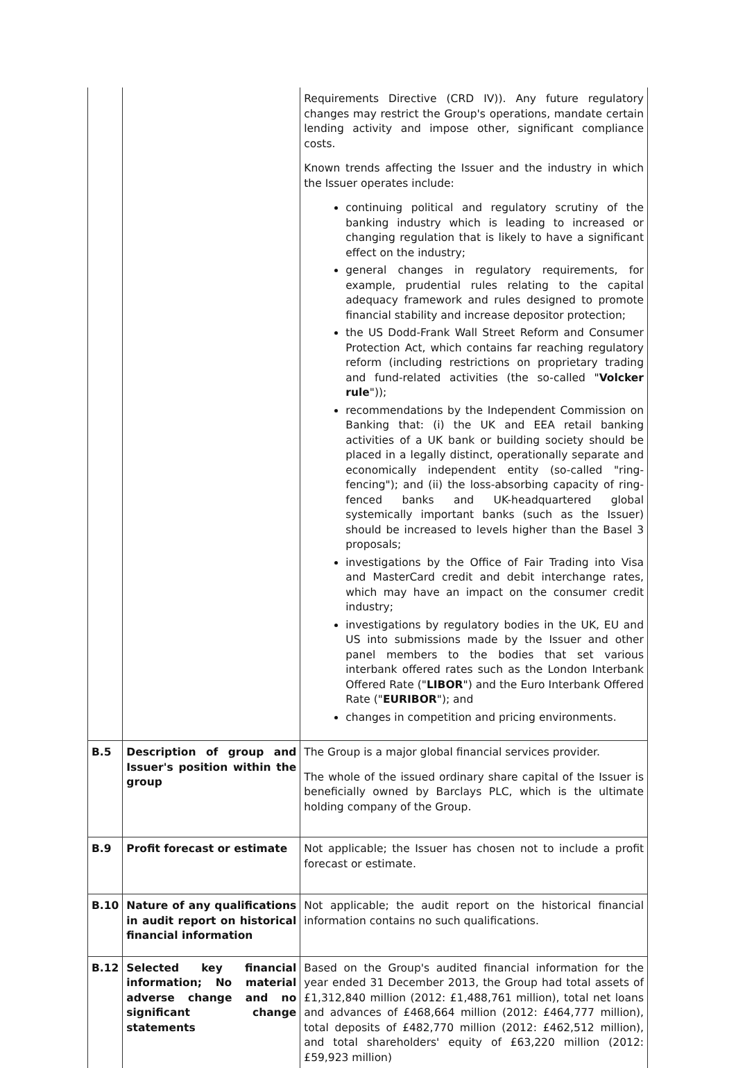| | | Requirements Directive (CRD IV)). Any future regulatory changes may restrict the Group's operations, mandate certain lending activity and impose other, significant compliance costs. Known trends affecting the Issuer and the industry in which the Issuer operates include: continuing political and regulatory scrutiny of the banking industry which is leading to increased or changing regulation that is likely to have a significant effect on the industry; general changes in regulatory requirements, for example, prudential rules relating to the capital adequacy framework and rules designed to promote financial stability and increase depositor protection; the US Dodd-Frank Wall Street Reform and Consumer Protection Act, which contains far reaching regulatory reform (including restrictions on proprietary trading and fund-related activities (the so-called " Volcker rule ")); recommendations by the Independent Commission on Banking that: (i) the UK and EEA retail banking activities of a UK bank or building society should be placed in a legally distinct, operationally separate and economically independent entity (so-called "ring-fencing"); and (ii) the loss-absorbing capacity of ring-fenced banks and UK-headquartered global systemically important banks (such as the Issuer) should be increased to levels higher than the Basel 3 proposals; investigations by the Office of Fair Trading into Visa and MasterCard credit and debit interchange rates, which may have an impact on the consumer credit industry; investigations by regulatory bodies in the UK, EU and US into submissions made by the Issuer and other panel members to the bodies that set various interbank offered rates such as the London Interbank Offered Rate (" LIBOR ") and the Euro Interbank Offered Rate (" EURIBOR "); and changes in competition and pricing environments. |
| B.5 | Description of group and Issuer's position within the group | The Group is a major global financial services provider. The whole of the issued ordinary share capital of the Issuer is beneficially owned by Barclays PLC, which is the ultimate holding company of the Group. |
| B.9 | Profit forecast or estimate | Not applicable; the Issuer has chosen not to include a profit forecast or estimate. |
| B.10 | Nature of any qualifications in audit report on historical financial information | Not applicable; the audit report on the historical financial information contains no such qualifications. |
| B.12 | Selected key financial information; No material adverse change and no significant change statements | Based on the Group's audited financial information for the year ended 31 December 2013, the Group had total assets of £1,312,840 million (2012: £1,488,761 million), total net loans and advances of £468,664 million (2012: £464,777 million), total deposits of £482,770 million (2012: £462,512 million), and total shareholders' equity of £63,220 million (2012: £59,923 million) |